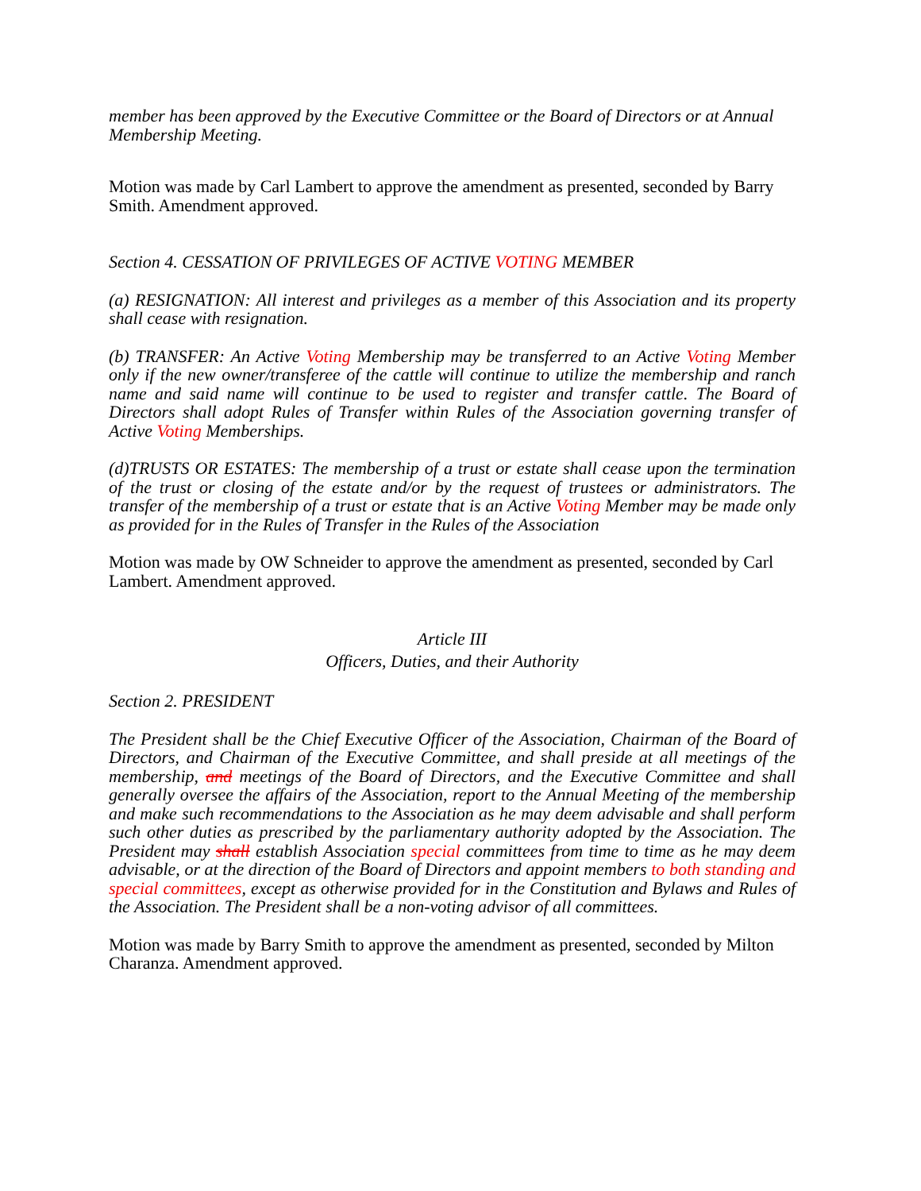member has been approved by the Executive Committee or the Board of Directors or at Annual Membership Meeting.
Motion was made by Carl Lambert to approve the amendment as presented, seconded by Barry Smith. Amendment approved.
Section 4. CESSATION OF PRIVILEGES OF ACTIVE VOTING MEMBER
(a) RESIGNATION: All interest and privileges as a member of this Association and its property shall cease with resignation.
(b) TRANSFER: An Active Voting Membership may be transferred to an Active Voting Member only if the new owner/transferee of the cattle will continue to utilize the membership and ranch name and said name will continue to be used to register and transfer cattle. The Board of Directors shall adopt Rules of Transfer within Rules of the Association governing transfer of Active Voting Memberships.
(d)TRUSTS OR ESTATES: The membership of a trust or estate shall cease upon the termination of the trust or closing of the estate and/or by the request of trustees or administrators. The transfer of the membership of a trust or estate that is an Active Voting Member may be made only as provided for in the Rules of Transfer in the Rules of the Association
Motion was made by OW Schneider to approve the amendment as presented, seconded by Carl Lambert. Amendment approved.
Article III
Officers, Duties, and their Authority
Section 2. PRESIDENT
The President shall be the Chief Executive Officer of the Association, Chairman of the Board of Directors, and Chairman of the Executive Committee, and shall preside at all meetings of the membership, and meetings of the Board of Directors, and the Executive Committee and shall generally oversee the affairs of the Association, report to the Annual Meeting of the membership and make such recommendations to the Association as he may deem advisable and shall perform such other duties as prescribed by the parliamentary authority adopted by the Association. The President may shall establish Association special committees from time to time as he may deem advisable, or at the direction of the Board of Directors and appoint members to both standing and special committees, except as otherwise provided for in the Constitution and Bylaws and Rules of the Association. The President shall be a non-voting advisor of all committees.
Motion was made by Barry Smith to approve the amendment as presented, seconded by Milton Charanza. Amendment approved.